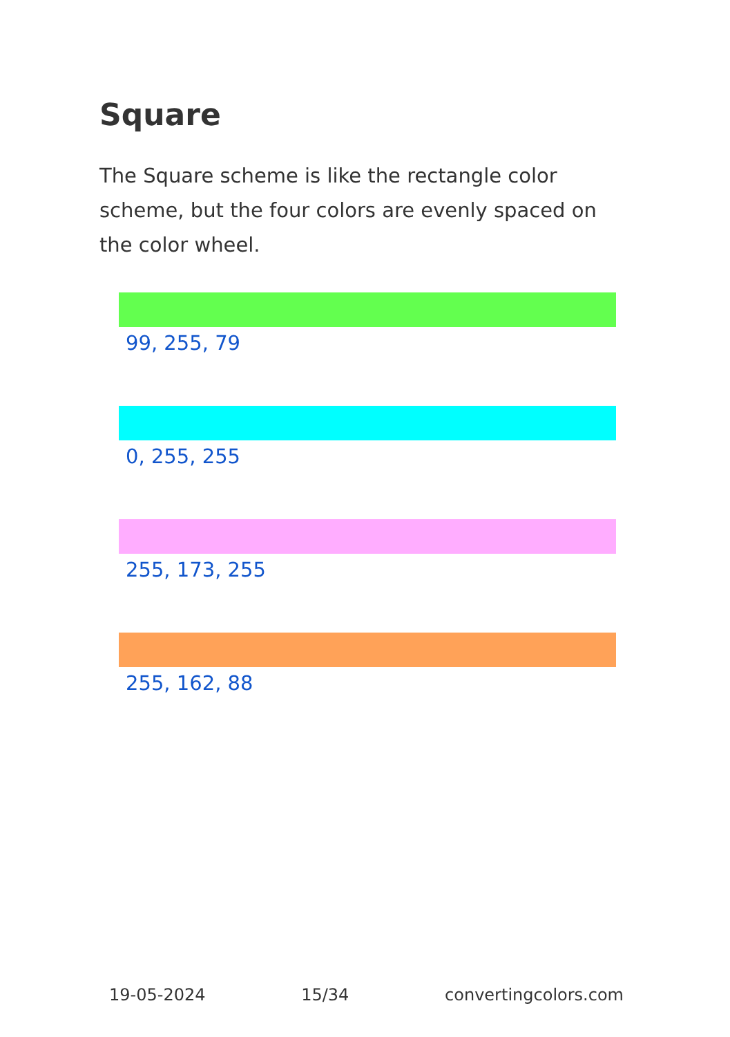Square
The Square scheme is like the rectangle color scheme, but the four colors are evenly spaced on the color wheel.
99, 255, 79
0, 255, 255
255, 173, 255
255, 162, 88
19-05-2024 15/34 convertingcolors.com